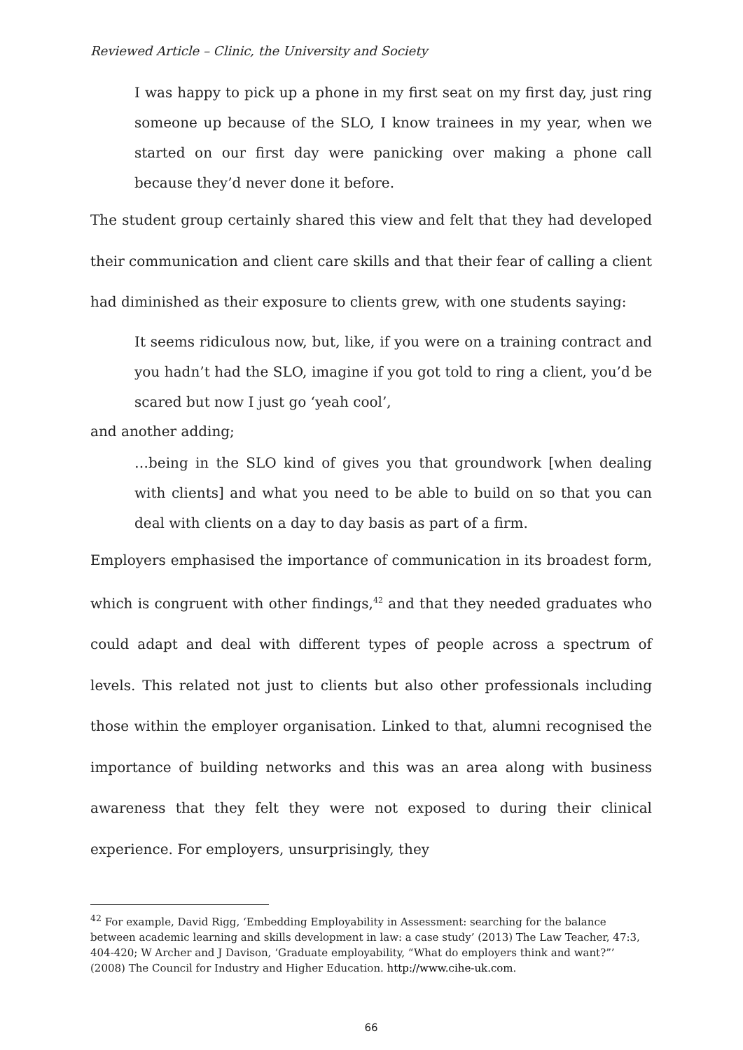Reviewed Article – Clinic, the University and Society
I was happy to pick up a phone in my first seat on my first day, just ring someone up because of the SLO, I know trainees in my year, when we started on our first day were panicking over making a phone call because they’d never done it before.
The student group certainly shared this view and felt that they had developed their communication and client care skills and that their fear of calling a client had diminished as their exposure to clients grew, with one students saying:
It seems ridiculous now, but, like, if you were on a training contract and you hadn’t had the SLO, imagine if you got told to ring a client, you’d be scared but now I just go ‘yeah cool’,
and another adding;
…being in the SLO kind of gives you that groundwork [when dealing with clients] and what you need to be able to build on so that you can deal with clients on a day to day basis as part of a firm.
Employers emphasised the importance of communication in its broadest form, which is congruent with other findings,<sup>42</sup> and that they needed graduates who could adapt and deal with different types of people across a spectrum of levels. This related not just to clients but also other professionals including those within the employer organisation. Linked to that, alumni recognised the importance of building networks and this was an area along with business awareness that they felt they were not exposed to during their clinical experience. For employers, unsurprisingly, they
<sup>42</sup> For example, David Rigg, ‘Embedding Employability in Assessment: searching for the balance between academic learning and skills development in law: a case study’ (2013) The Law Teacher, 47:3, 404-420; W Archer and J Davison, ‘Graduate employability, “What do employers think and want?”’ (2008) The Council for Industry and Higher Education. http://www.cihe-uk.com.
66